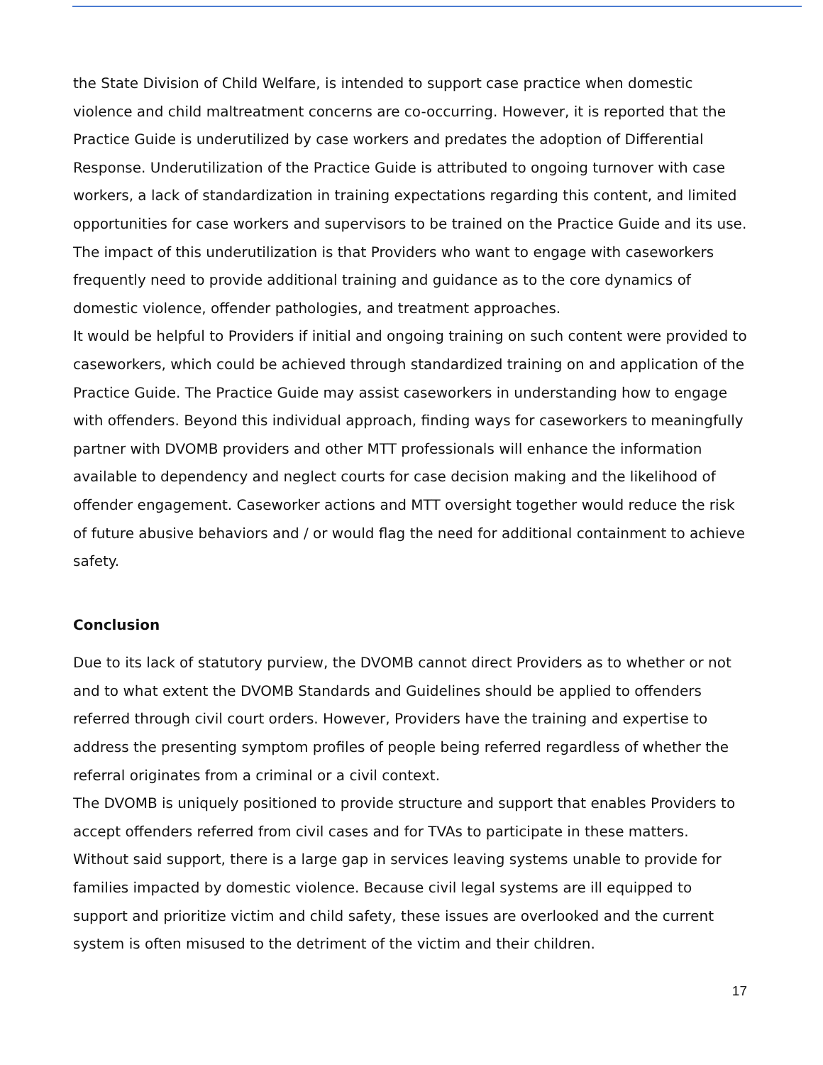the State Division of Child Welfare, is intended to support case practice when domestic violence and child maltreatment concerns are co-occurring. However, it is reported that the Practice Guide is underutilized by case workers and predates the adoption of Differential Response. Underutilization of the Practice Guide is attributed to ongoing turnover with case workers, a lack of standardization in training expectations regarding this content, and limited opportunities for case workers and supervisors to be trained on the Practice Guide and its use. The impact of this underutilization is that Providers who want to engage with caseworkers frequently need to provide additional training and guidance as to the core dynamics of domestic violence, offender pathologies, and treatment approaches.
It would be helpful to Providers if initial and ongoing training on such content were provided to caseworkers, which could be achieved through standardized training on and application of the Practice Guide. The Practice Guide may assist caseworkers in understanding how to engage with offenders. Beyond this individual approach, finding ways for caseworkers to meaningfully partner with DVOMB providers and other MTT professionals will enhance the information available to dependency and neglect courts for case decision making and the likelihood of offender engagement. Caseworker actions and MTT oversight together would reduce the risk of future abusive behaviors and / or would flag the need for additional containment to achieve safety.
Conclusion
Due to its lack of statutory purview, the DVOMB cannot direct Providers as to whether or not and to what extent the DVOMB Standards and Guidelines should be applied to offenders referred through civil court orders. However, Providers have the training and expertise to address the presenting symptom profiles of people being referred regardless of whether the referral originates from a criminal or a civil context.
The DVOMB is uniquely positioned to provide structure and support that enables Providers to accept offenders referred from civil cases and for TVAs to participate in these matters. Without said support, there is a large gap in services leaving systems unable to provide for families impacted by domestic violence. Because civil legal systems are ill equipped to support and prioritize victim and child safety, these issues are overlooked and the current system is often misused to the detriment of the victim and their children.
17